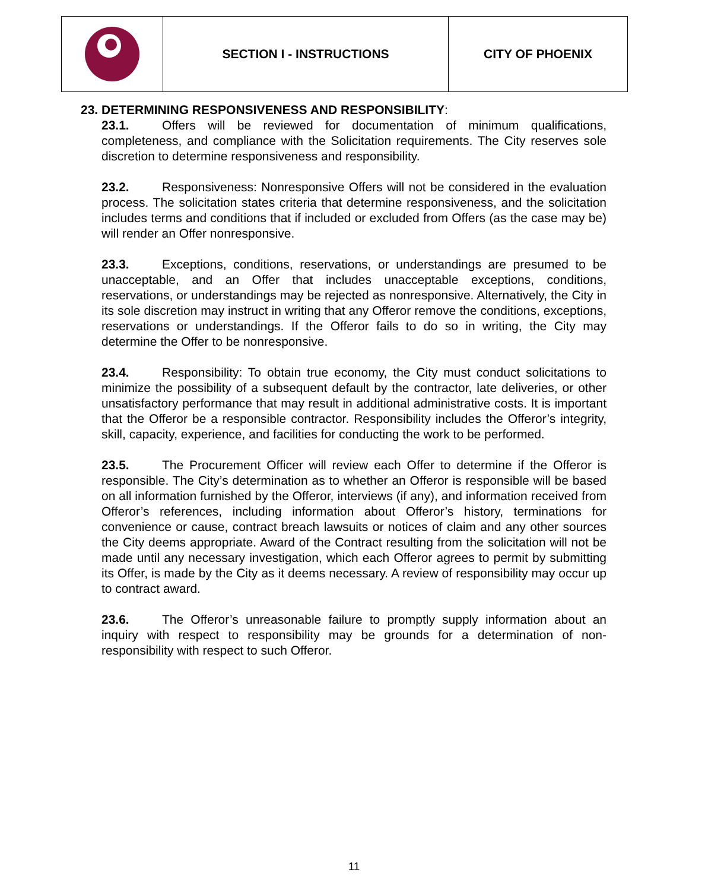| | SECTION I - INSTRUCTIONS | CITY OF PHOENIX |
23. DETERMINING RESPONSIVENESS AND RESPONSIBILITY:
23.1. Offers will be reviewed for documentation of minimum qualifications, completeness, and compliance with the Solicitation requirements. The City reserves sole discretion to determine responsiveness and responsibility.
23.2. Responsiveness: Nonresponsive Offers will not be considered in the evaluation process. The solicitation states criteria that determine responsiveness, and the solicitation includes terms and conditions that if included or excluded from Offers (as the case may be) will render an Offer nonresponsive.
23.3. Exceptions, conditions, reservations, or understandings are presumed to be unacceptable, and an Offer that includes unacceptable exceptions, conditions, reservations, or understandings may be rejected as nonresponsive. Alternatively, the City in its sole discretion may instruct in writing that any Offeror remove the conditions, exceptions, reservations or understandings. If the Offeror fails to do so in writing, the City may determine the Offer to be nonresponsive.
23.4. Responsibility: To obtain true economy, the City must conduct solicitations to minimize the possibility of a subsequent default by the contractor, late deliveries, or other unsatisfactory performance that may result in additional administrative costs. It is important that the Offeror be a responsible contractor. Responsibility includes the Offeror’s integrity, skill, capacity, experience, and facilities for conducting the work to be performed.
23.5. The Procurement Officer will review each Offer to determine if the Offeror is responsible. The City’s determination as to whether an Offeror is responsible will be based on all information furnished by the Offeror, interviews (if any), and information received from Offeror’s references, including information about Offeror’s history, terminations for convenience or cause, contract breach lawsuits or notices of claim and any other sources the City deems appropriate. Award of the Contract resulting from the solicitation will not be made until any necessary investigation, which each Offeror agrees to permit by submitting its Offer, is made by the City as it deems necessary. A review of responsibility may occur up to contract award.
23.6. The Offeror’s unreasonable failure to promptly supply information about an inquiry with respect to responsibility may be grounds for a determination of non-responsibility with respect to such Offeror.
11